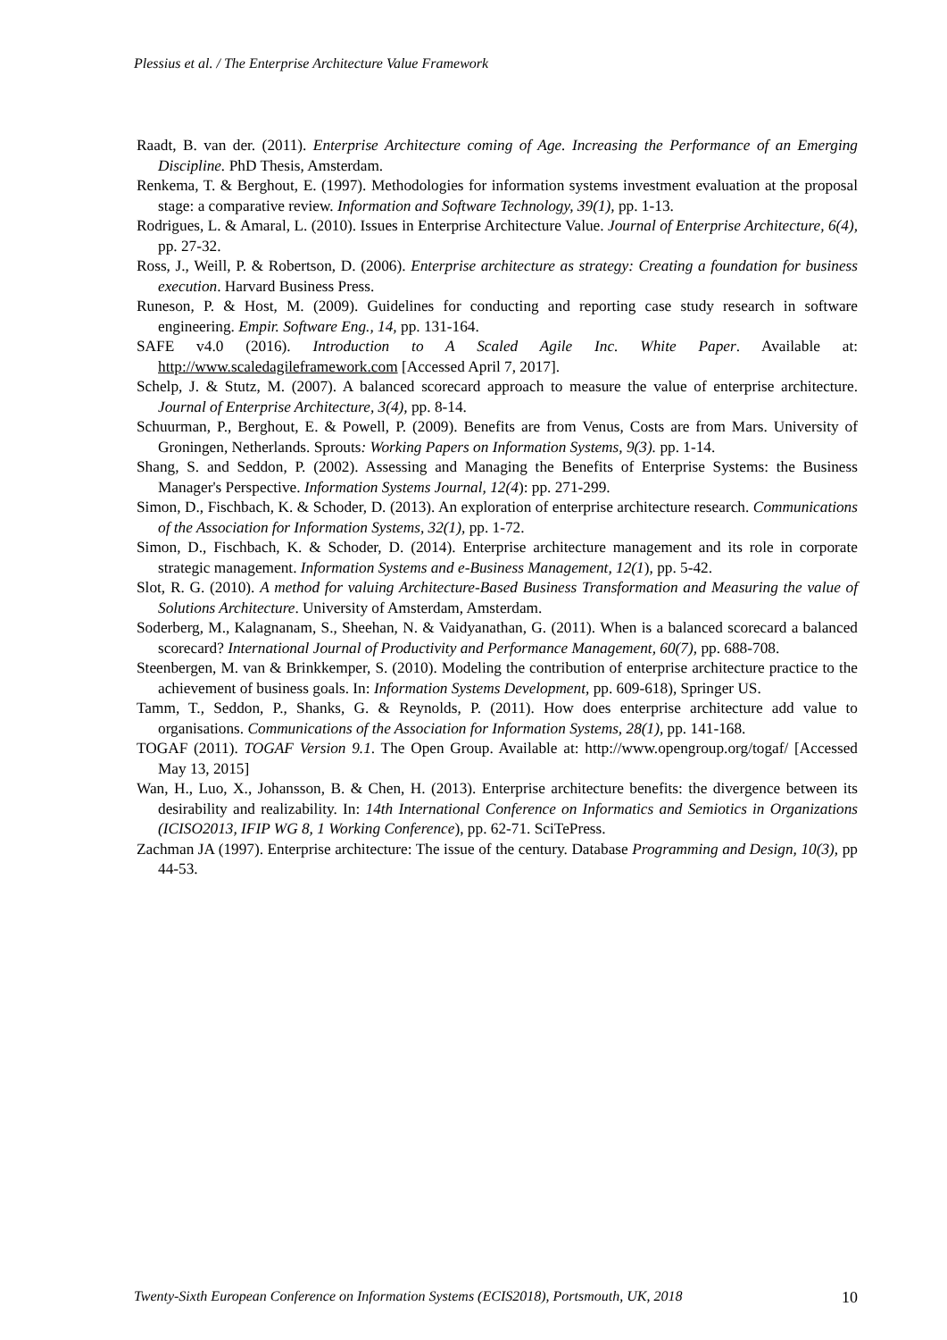Plessius et al. / The Enterprise Architecture Value Framework
Raadt, B. van der. (2011). Enterprise Architecture coming of Age. Increasing the Performance of an Emerging Discipline. PhD Thesis, Amsterdam.
Renkema, T. & Berghout, E. (1997). Methodologies for information systems investment evaluation at the proposal stage: a comparative review. Information and Software Technology, 39(1), pp. 1-13.
Rodrigues, L. & Amaral, L. (2010). Issues in Enterprise Architecture Value. Journal of Enterprise Architecture, 6(4), pp. 27-32.
Ross, J., Weill, P. & Robertson, D. (2006). Enterprise architecture as strategy: Creating a foundation for business execution. Harvard Business Press.
Runeson, P. & Host, M. (2009). Guidelines for conducting and reporting case study research in software engineering. Empir. Software Eng., 14, pp. 131-164.
SAFE v4.0 (2016). Introduction to A Scaled Agile Inc. White Paper. Available at: http://www.scaledagileframework.com [Accessed April 7, 2017].
Schelp, J. & Stutz, M. (2007). A balanced scorecard approach to measure the value of enterprise architecture. Journal of Enterprise Architecture, 3(4), pp. 8-14.
Schuurman, P., Berghout, E. & Powell, P. (2009). Benefits are from Venus, Costs are from Mars. University of Groningen, Netherlands. Sprouts: Working Papers on Information Systems, 9(3). pp. 1-14.
Shang, S. and Seddon, P. (2002). Assessing and Managing the Benefits of Enterprise Systems: the Business Manager's Perspective. Information Systems Journal, 12(4): pp. 271-299.
Simon, D., Fischbach, K. & Schoder, D. (2013). An exploration of enterprise architecture research. Communications of the Association for Information Systems, 32(1), pp. 1-72.
Simon, D., Fischbach, K. & Schoder, D. (2014). Enterprise architecture management and its role in corporate strategic management. Information Systems and e-Business Management, 12(1), pp. 5-42.
Slot, R. G. (2010). A method for valuing Architecture-Based Business Transformation and Measuring the value of Solutions Architecture. University of Amsterdam, Amsterdam.
Soderberg, M., Kalagnanam, S., Sheehan, N. & Vaidyanathan, G. (2011). When is a balanced scorecard a balanced scorecard? International Journal of Productivity and Performance Management, 60(7), pp. 688-708.
Steenbergen, M. van & Brinkkemper, S. (2010). Modeling the contribution of enterprise architecture practice to the achievement of business goals. In: Information Systems Development, pp. 609-618), Springer US.
Tamm, T., Seddon, P., Shanks, G. & Reynolds, P. (2011). How does enterprise architecture add value to organisations. Communications of the Association for Information Systems, 28(1), pp. 141-168.
TOGAF (2011). TOGAF Version 9.1. The Open Group. Available at: http://www.opengroup.org/togaf/ [Accessed May 13, 2015]
Wan, H., Luo, X., Johansson, B. & Chen, H. (2013). Enterprise architecture benefits: the divergence between its desirability and realizability. In: 14th International Conference on Informatics and Semiotics in Organizations (ICISO2013, IFIP WG 8, 1 Working Conference), pp. 62-71. SciTePress.
Zachman JA (1997). Enterprise architecture: The issue of the century. Database Programming and Design, 10(3), pp 44-53.
Twenty-Sixth European Conference on Information Systems (ECIS2018), Portsmouth, UK, 2018 10